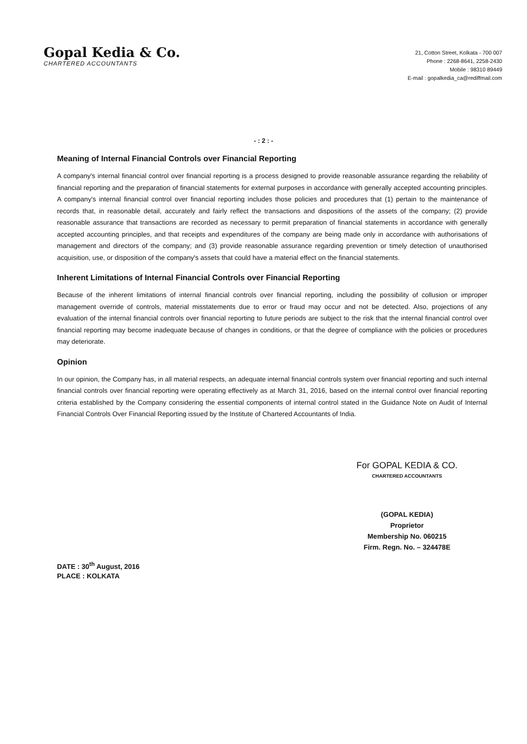Gopal Kedia & Co.
CHARTERED ACCOUNTANTS
21, Cotton Street, Kolkata - 700 007
Phone : 2268-8641, 2258-2430
Mobile : 98310 89449
E-mail : gopalkedia_ca@rediffmail.com
- : 2 : -
Meaning of Internal Financial Controls over Financial Reporting
A company's internal financial control over financial reporting is a process designed to provide reasonable assurance regarding the reliability of financial reporting and the preparation of financial statements for external purposes in accordance with generally accepted accounting principles. A company's internal financial control over financial reporting includes those policies and procedures that (1) pertain to the maintenance of records that, in reasonable detail, accurately and fairly reflect the transactions and dispositions of the assets of the company; (2) provide reasonable assurance that transactions are recorded as necessary to permit preparation of financial statements in accordance with generally accepted accounting principles, and that receipts and expenditures of the company are being made only in accordance with authorisations of management and directors of the company; and (3) provide reasonable assurance regarding prevention or timely detection of unauthorised acquisition, use, or disposition of the company's assets that could have a material effect on the financial statements.
Inherent Limitations of Internal Financial Controls over Financial Reporting
Because of the inherent limitations of internal financial controls over financial reporting, including the possibility of collusion or improper management override of controls, material misstatements due to error or fraud may occur and not be detected. Also, projections of any evaluation of the internal financial controls over financial reporting to future periods are subject to the risk that the internal financial control over financial reporting may become inadequate because of changes in conditions, or that the degree of compliance with the policies or procedures may deteriorate.
Opinion
In our opinion, the Company has, in all material respects, an adequate internal financial controls system over financial reporting and such internal financial controls over financial reporting were operating effectively as at March 31, 2016, based on the internal control over financial reporting criteria established by the Company considering the essential components of internal control stated in the Guidance Note on Audit of Internal Financial Controls Over Financial Reporting issued by the Institute of Chartered Accountants of India.
DATE : 30<sup>th</sup> August, 2016
PLACE : KOLKATA
For GOPAL KEDIA & CO.
CHARTERED ACCOUNTANTS
(GOPAL KEDIA)
Proprietor
Membership No. 060215
Firm. Regn. No. – 324478E